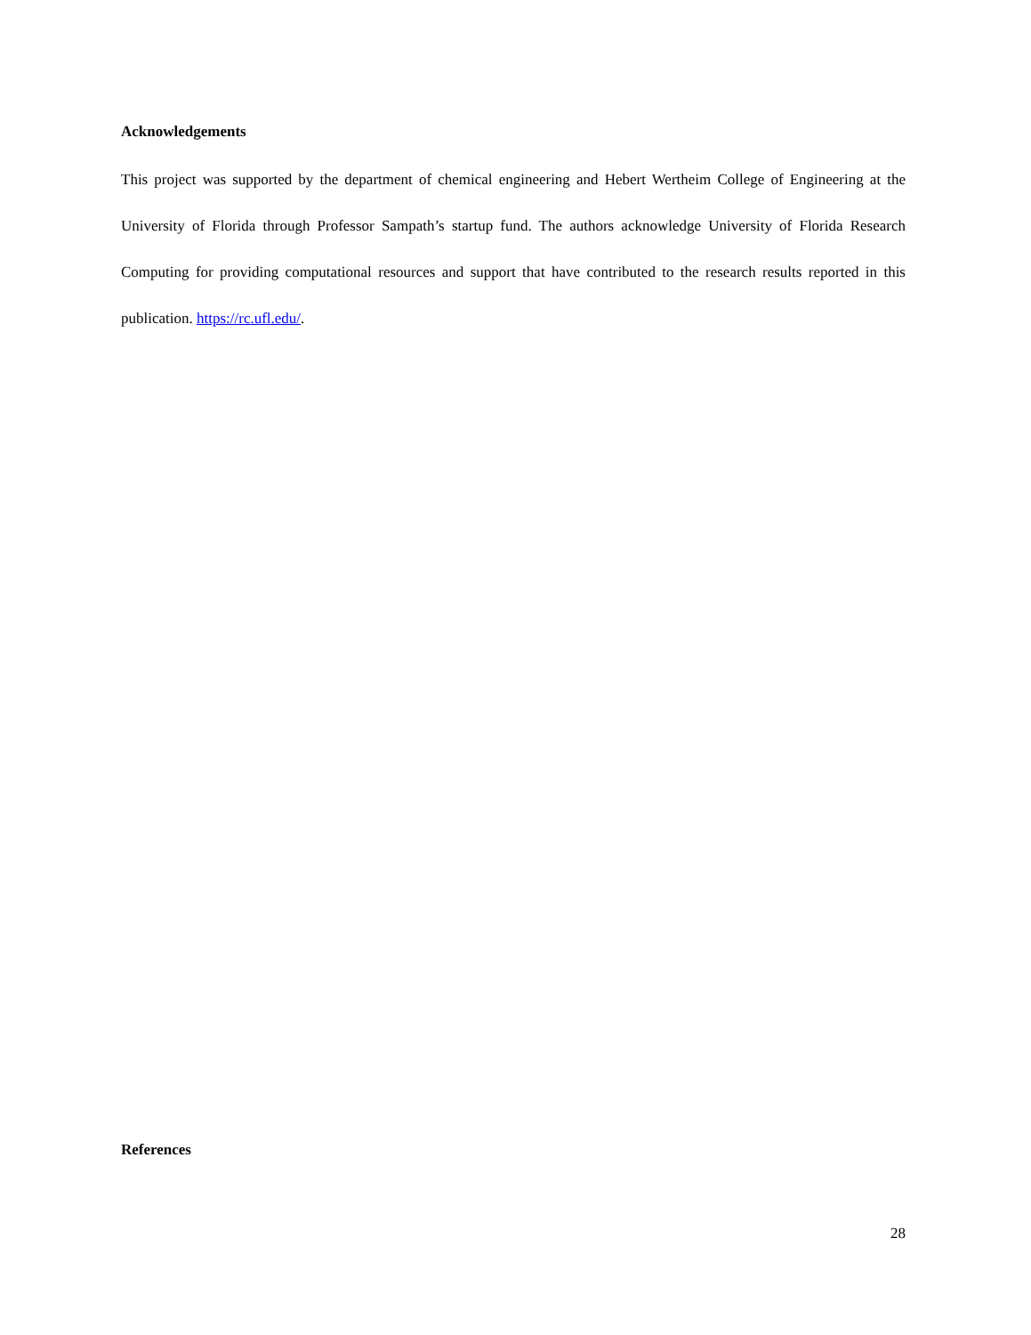Acknowledgements
This project was supported by the department of chemical engineering and Hebert Wertheim College of Engineering at the University of Florida through Professor Sampath’s startup fund. The authors acknowledge University of Florida Research Computing for providing computational resources and support that have contributed to the research results reported in this publication. https://rc.ufl.edu/.
References
28